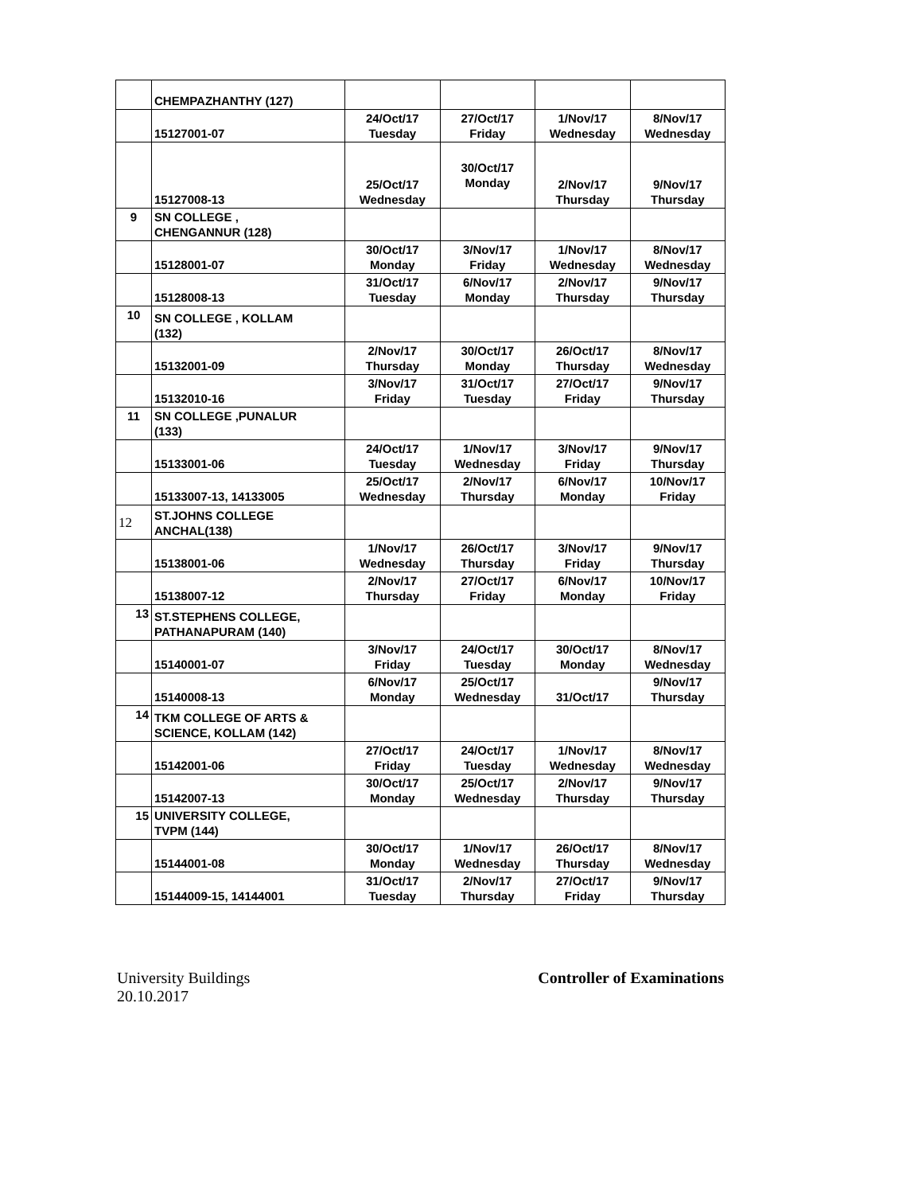| | CHEMPAZHANTHY (127) | | | | |
| | 15127001-07 | 24/Oct/17 Tuesday | 27/Oct/17 Friday | 1/Nov/17 Wednesday | 8/Nov/17 Wednesday |
| | 15127008-13 | 25/Oct/17 Wednesday | 30/Oct/17 Monday | 2/Nov/17 Thursday | 9/Nov/17 Thursday |
| 9 | SN COLLEGE , CHENGANNUR (128) | | | | |
| | 15128001-07 | 30/Oct/17 Monday | 3/Nov/17 Friday | 1/Nov/17 Wednesday | 8/Nov/17 Wednesday |
| | 15128008-13 | 31/Oct/17 Tuesday | 6/Nov/17 Monday | 2/Nov/17 Thursday | 9/Nov/17 Thursday |
| 10 | SN COLLEGE , KOLLAM (132) | | | | |
| | 15132001-09 | 2/Nov/17 Thursday | 30/Oct/17 Monday | 26/Oct/17 Thursday | 8/Nov/17 Wednesday |
| | 15132010-16 | 3/Nov/17 Friday | 31/Oct/17 Tuesday | 27/Oct/17 Friday | 9/Nov/17 Thursday |
| 11 | SN COLLEGE ,PUNALUR (133) | | | | |
| | 15133001-06 | 24/Oct/17 Tuesday | 1/Nov/17 Wednesday | 3/Nov/17 Friday | 9/Nov/17 Thursday |
| | 15133007-13, 14133005 | 25/Oct/17 Wednesday | 2/Nov/17 Thursday | 6/Nov/17 Monday | 10/Nov/17 Friday |
| 12 | ST.JOHNS COLLEGE ANCHAL(138) | | | | |
| | 15138001-06 | 1/Nov/17 Wednesday | 26/Oct/17 Thursday | 3/Nov/17 Friday | 9/Nov/17 Thursday |
| | 15138007-12 | 2/Nov/17 Thursday | 27/Oct/17 Friday | 6/Nov/17 Monday | 10/Nov/17 Friday |
| 13 | ST.STEPHENS COLLEGE, PATHANAPURAM (140) | | | | |
| | 15140001-07 | 3/Nov/17 Friday | 24/Oct/17 Tuesday | 30/Oct/17 Monday | 8/Nov/17 Wednesday |
| | 15140008-13 | 6/Nov/17 Monday | 25/Oct/17 Wednesday | 31/Oct/17 | 9/Nov/17 Thursday |
| 14 | TKM COLLEGE OF ARTS & SCIENCE, KOLLAM (142) | | | | |
| | 15142001-06 | 27/Oct/17 Friday | 24/Oct/17 Tuesday | 1/Nov/17 Wednesday | 8/Nov/17 Wednesday |
| | 15142007-13 | 30/Oct/17 Monday | 25/Oct/17 Wednesday | 2/Nov/17 Thursday | 9/Nov/17 Thursday |
| 15 | UNIVERSITY COLLEGE, TVPM (144) | | | | |
| | 15144001-08 | 30/Oct/17 Monday | 1/Nov/17 Wednesday | 26/Oct/17 Thursday | 8/Nov/17 Wednesday |
| | 15144009-15, 14144001 | 31/Oct/17 Tuesday | 2/Nov/17 Thursday | 27/Oct/17 Friday | 9/Nov/17 Thursday |
University Buildings
20.10.2017
Controller of Examinations